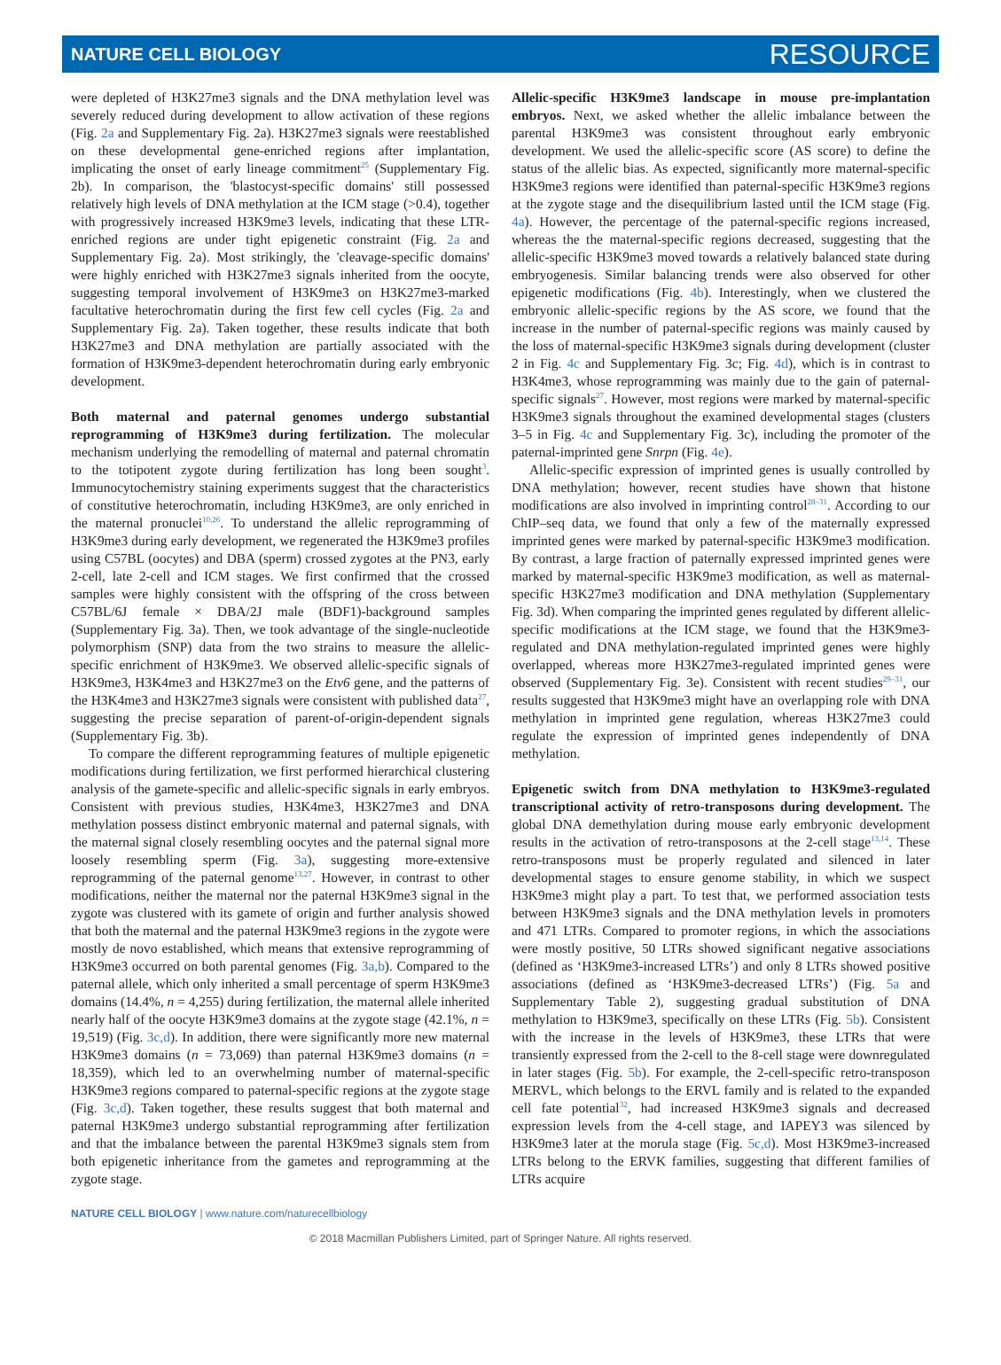NATURE CELL BIOLOGY RESOURCE
were depleted of H3K27me3 signals and the DNA methylation level was severely reduced during development to allow activation of these regions (Fig. 2a and Supplementary Fig. 2a). H3K27me3 signals were reestablished on these developmental gene-enriched regions after implantation, implicating the onset of early lineage commitment<sup>25</sup> (Supplementary Fig. 2b). In comparison, the 'blastocyst-specific domains' still possessed relatively high levels of DNA methylation at the ICM stage (>0.4), together with progressively increased H3K9me3 levels, indicating that these LTR-enriched regions are under tight epigenetic constraint (Fig. 2a and Supplementary Fig. 2a). Most strikingly, the 'cleavage-specific domains' were highly enriched with H3K27me3 signals inherited from the oocyte, suggesting temporal involvement of H3K9me3 on H3K27me3-marked facultative heterochromatin during the first few cell cycles (Fig. 2a and Supplementary Fig. 2a). Taken together, these results indicate that both H3K27me3 and DNA methylation are partially associated with the formation of H3K9me3-dependent heterochromatin during early embryonic development.
Both maternal and paternal genomes undergo substantial reprogramming of H3K9me3 during fertilization. The molecular mechanism underlying the remodelling of maternal and paternal chromatin to the totipotent zygote during fertilization has long been sought<sup>3</sup>. Immunocytochemistry staining experiments suggest that the characteristics of constitutive heterochromatin, including H3K9me3, are only enriched in the maternal pronuclei<sup>10,26</sup>. To understand the allelic reprogramming of H3K9me3 during early development, we regenerated the H3K9me3 profiles using C57BL (oocytes) and DBA (sperm) crossed zygotes at the PN3, early 2-cell, late 2-cell and ICM stages. We first confirmed that the crossed samples were highly consistent with the offspring of the cross between C57BL/6J female × DBA/2J male (BDF1)-background samples (Supplementary Fig. 3a). Then, we took advantage of the single-nucleotide polymorphism (SNP) data from the two strains to measure the allelic-specific enrichment of H3K9me3. We observed allelic-specific signals of H3K9me3, H3K4me3 and H3K27me3 on the Etv6 gene, and the patterns of the H3K4me3 and H3K27me3 signals were consistent with published data<sup>27</sup>, suggesting the precise separation of parent-of-origin-dependent signals (Supplementary Fig. 3b).
To compare the different reprogramming features of multiple epigenetic modifications during fertilization, we first performed hierarchical clustering analysis of the gamete-specific and allelic-specific signals in early embryos. Consistent with previous studies, H3K4me3, H3K27me3 and DNA methylation possess distinct embryonic maternal and paternal signals, with the maternal signal closely resembling oocytes and the paternal signal more loosely resembling sperm (Fig. 3a), suggesting more-extensive reprogramming of the paternal genome<sup>13,27</sup>. However, in contrast to other modifications, neither the maternal nor the paternal H3K9me3 signal in the zygote was clustered with its gamete of origin and further analysis showed that both the maternal and the paternal H3K9me3 regions in the zygote were mostly de novo established, which means that extensive reprogramming of H3K9me3 occurred on both parental genomes (Fig. 3a,b). Compared to the paternal allele, which only inherited a small percentage of sperm H3K9me3 domains (14.4%, n = 4,255) during fertilization, the maternal allele inherited nearly half of the oocyte H3K9me3 domains at the zygote stage (42.1%, n = 19,519) (Fig. 3c,d). In addition, there were significantly more new maternal H3K9me3 domains (n = 73,069) than paternal H3K9me3 domains (n = 18,359), which led to an overwhelming number of maternal-specific H3K9me3 regions compared to paternal-specific regions at the zygote stage (Fig. 3c,d). Taken together, these results suggest that both maternal and paternal H3K9me3 undergo substantial reprogramming after fertilization and that the imbalance between the parental H3K9me3 signals stem from both epigenetic inheritance from the gametes and reprogramming at the zygote stage.
Allelic-specific H3K9me3 landscape in mouse pre-implantation embryos. Next, we asked whether the allelic imbalance between the parental H3K9me3 was consistent throughout early embryonic development. We used the allelic-specific score (AS score) to define the status of the allelic bias. As expected, significantly more maternal-specific H3K9me3 regions were identified than paternal-specific H3K9me3 regions at the zygote stage and the disequilibrium lasted until the ICM stage (Fig. 4a). However, the percentage of the paternal-specific regions increased, whereas the the maternal-specific regions decreased, suggesting that the allelic-specific H3K9me3 moved towards a relatively balanced state during embryogenesis. Similar balancing trends were also observed for other epigenetic modifications (Fig. 4b). Interestingly, when we clustered the embryonic allelic-specific regions by the AS score, we found that the increase in the number of paternal-specific regions was mainly caused by the loss of maternal-specific H3K9me3 signals during development (cluster 2 in Fig. 4c and Supplementary Fig. 3c; Fig. 4d), which is in contrast to H3K4me3, whose reprogramming was mainly due to the gain of paternal-specific signals<sup>27</sup>. However, most regions were marked by maternal-specific H3K9me3 signals throughout the examined developmental stages (clusters 3–5 in Fig. 4c and Supplementary Fig. 3c), including the promoter of the paternal-imprinted gene Snrpn (Fig. 4e).
Allelic-specific expression of imprinted genes is usually controlled by DNA methylation; however, recent studies have shown that histone modifications are also involved in imprinting control<sup>28–31</sup>. According to our ChIP–seq data, we found that only a few of the maternally expressed imprinted genes were marked by paternal-specific H3K9me3 modification. By contrast, a large fraction of paternally expressed imprinted genes were marked by maternal-specific H3K9me3 modification, as well as maternal-specific H3K27me3 modification and DNA methylation (Supplementary Fig. 3d). When comparing the imprinted genes regulated by different allelic-specific modifications at the ICM stage, we found that the H3K9me3-regulated and DNA methylation-regulated imprinted genes were highly overlapped, whereas more H3K27me3-regulated imprinted genes were observed (Supplementary Fig. 3e). Consistent with recent studies<sup>29–31</sup>, our results suggested that H3K9me3 might have an overlapping role with DNA methylation in imprinted gene regulation, whereas H3K27me3 could regulate the expression of imprinted genes independently of DNA methylation.
Epigenetic switch from DNA methylation to H3K9me3-regulated transcriptional activity of retro-transposons during development. The global DNA demethylation during mouse early embryonic development results in the activation of retro-transposons at the 2-cell stage<sup>13,14</sup>. These retro-transposons must be properly regulated and silenced in later developmental stages to ensure genome stability, in which we suspect H3K9me3 might play a part. To test that, we performed association tests between H3K9me3 signals and the DNA methylation levels in promoters and 471 LTRs. Compared to promoter regions, in which the associations were mostly positive, 50 LTRs showed significant negative associations (defined as ‘H3K9me3-increased LTRs’) and only 8 LTRs showed positive associations (defined as ‘H3K9me3-decreased LTRs’) (Fig. 5a and Supplementary Table 2), suggesting gradual substitution of DNA methylation to H3K9me3, specifically on these LTRs (Fig. 5b). Consistent with the increase in the levels of H3K9me3, these LTRs that were transiently expressed from the 2-cell to the 8-cell stage were downregulated in later stages (Fig. 5b). For example, the 2-cell-specific retro-transposon MERVL, which belongs to the ERVL family and is related to the expanded cell fate potential<sup>32</sup>, had increased H3K9me3 signals and decreased expression levels from the 4-cell stage, and IAPEY3 was silenced by H3K9me3 later at the morula stage (Fig. 5c,d). Most H3K9me3-increased LTRs belong to the ERVK families, suggesting that different families of LTRs acquire
NATURE CELL BIOLOGY | www.nature.com/naturecellbiology
© 2018 Macmillan Publishers Limited, part of Springer Nature. All rights reserved.